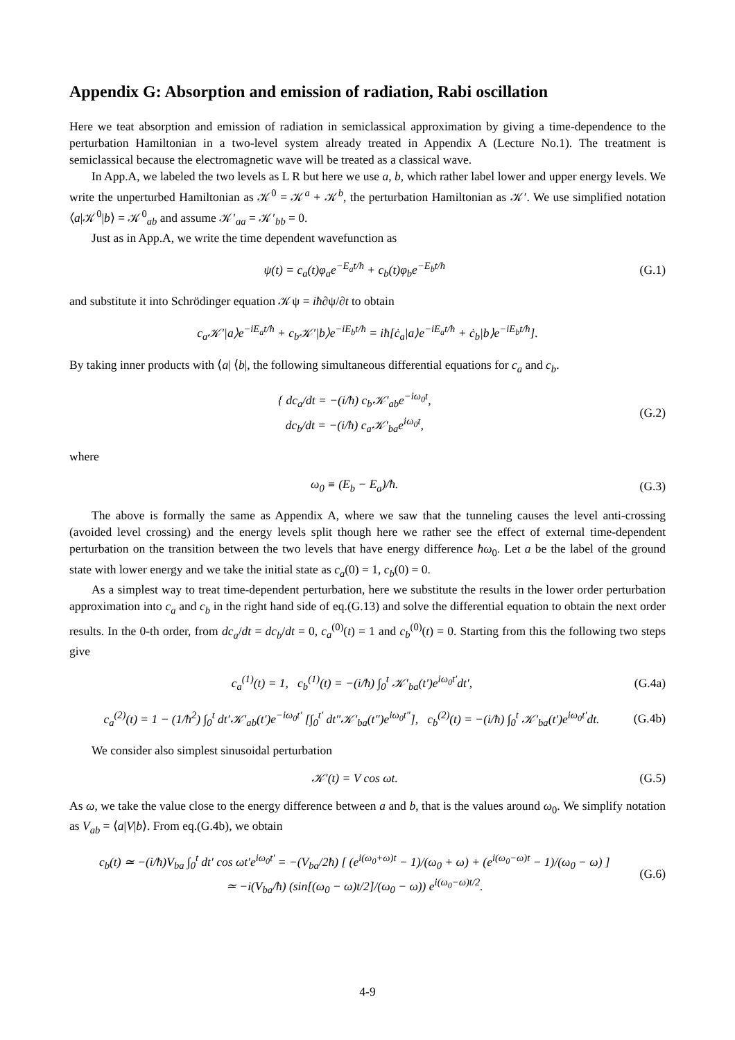Appendix G: Absorption and emission of radiation, Rabi oscillation
Here we teat absorption and emission of radiation in semiclassical approximation by giving a time-dependence to the perturbation Hamiltonian in a two-level system already treated in Appendix A (Lecture No.1). The treatment is semiclassical because the electromagnetic wave will be treated as a classical wave.
In App.A, we labeled the two levels as L R but here we use a, b, which rather label lower and upper energy levels. We write the unperturbed Hamiltonian as 𝒦<sup>0</sup> = 𝒦<sup>a</sup> + 𝒦<sup>b</sup>, the perturbation Hamiltonian as 𝒦′. We use simplified notation ⟨a|𝒦<sup>0</sup>|b⟩ = 𝒦<sup>0</sup><sub>ab</sub> and assume 𝒦′<sub>aa</sub> = 𝒦′<sub>bb</sub> = 0.
Just as in App.A, we write the time dependent wavefunction as
ψ(t) = c<sub>a</sub>(t)φ<sub>a</sub>e<sup>−E<sub>a</sub>t/ħ</sup> + c<sub>b</sub>(t)φ<sub>b</sub>e<sup>−E<sub>b</sub>t/ħ</sup> (G.1)
and substitute it into Schrödinger equation 𝒦ψ = iħ∂ψ/∂t to obtain
c<sub>a</sub>𝒦′|a⟩e<sup>−iE<sub>a</sub>t/ħ</sup> + c<sub>b</sub>𝒦′|b⟩e<sup>−iE<sub>b</sub>t/ħ</sup> = iħ[ċ<sub>a</sub>|a⟩e<sup>−iE<sub>a</sub>t/ħ</sup> + ċ<sub>b</sub>|b⟩e<sup>−iE<sub>b</sub>t/ħ</sup>].
By taking inner products with ⟨a| ⟨b|, the following simultaneous differential equations for c<sub>a</sub> and c<sub>b</sub>.
{ dc<sub>a</sub>/dt = −(i/ħ) c<sub>b</sub>𝒦′<sub>ab</sub>e<sup>−iω<sub>0</sub>t</sup>,
dc<sub>b</sub>/dt = −(i/ħ) c<sub>a</sub>𝒦′<sub>ba</sub>e<sup>iω<sub>0</sub>t</sup>, (G.2)
where
ω<sub>0</sub> ≡ (E<sub>b</sub> − E<sub>a</sub>)/ħ. (G.3)
The above is formally the same as Appendix A, where we saw that the tunneling causes the level anti-crossing (avoided level crossing) and the energy levels split though here we rather see the effect of external time-dependent perturbation on the transition between the two levels that have energy difference ħω<sub>0</sub>. Let a be the label of the ground state with lower energy and we take the initial state as c<sub>a</sub>(0) = 1, c<sub>b</sub>(0) = 0.
As a simplest way to treat time-dependent perturbation, here we substitute the results in the lower order perturbation approximation into c<sub>a</sub> and c<sub>b</sub> in the right hand side of eq.(G.13) and solve the differential equation to obtain the next order results. In the 0-th order, from dc<sub>a</sub>/dt = dc<sub>b</sub>/dt = 0, c<sub>a</sub><sup>(0)</sup>(t) = 1 and c<sub>b</sub><sup>(0)</sup>(t) = 0. Starting from this the following two steps give
c<sub>a</sub><sup>(1)</sup>(t) = 1, c<sub>b</sub><sup>(1)</sup>(t) = −(i/ħ) ∫<sub>0</sub><sup>t</sup> 𝒦′<sub>ba</sub>(t′)e<sup>iω<sub>0</sub>t′</sup>dt′, (G.4a)
c<sub>a</sub><sup>(2)</sup>(t) = 1 − (1/ħ<sup>2</sup>) ∫<sub>0</sub><sup>t</sup> dt′𝒦′<sub>ab</sub>(t′)e<sup>−iω<sub>0</sub>t′</sup> [∫<sub>0</sub><sup>t′</sup> dt″𝒦′<sub>ba</sub>(t″)e<sup>iω<sub>0</sub>t″</sup>], c<sub>b</sub><sup>(2)</sup>(t) = −(i/ħ) ∫<sub>0</sub><sup>t</sup> 𝒦′<sub>ba</sub>(t′)e<sup>iω<sub>0</sub>t′</sup>dt. (G.4b)
We consider also simplest sinusoidal perturbation
𝒦′(t) = V cos ωt. (G.5)
As ω, we take the value close to the energy difference between a and b, that is the values around ω<sub>0</sub>. We simplify notation as V<sub>ab</sub> = ⟨a|V|b⟩. From eq.(G.4b), we obtain
c<sub>b</sub>(t) ≃ −(i/ħ)V<sub>ba</sub> ∫<sub>0</sub><sup>t</sup> dt′ cos ωt′e<sup>iω<sub>0</sub>t′</sup> = −(V<sub>ba</sub>/2ħ) [ (e<sup>i(ω<sub>0</sub>+ω)t</sup> − 1)/(ω<sub>0</sub> + ω) + (e<sup>i(ω<sub>0</sub>−ω)t</sup> − 1)/(ω<sub>0</sub> − ω) ]
≃ −i(V<sub>ba</sub>/ħ) (sin[(ω<sub>0</sub> − ω)t/2]/(ω<sub>0</sub> − ω)) e<sup>i(ω<sub>0</sub>−ω)t/2</sup>. (G.6)
4-9